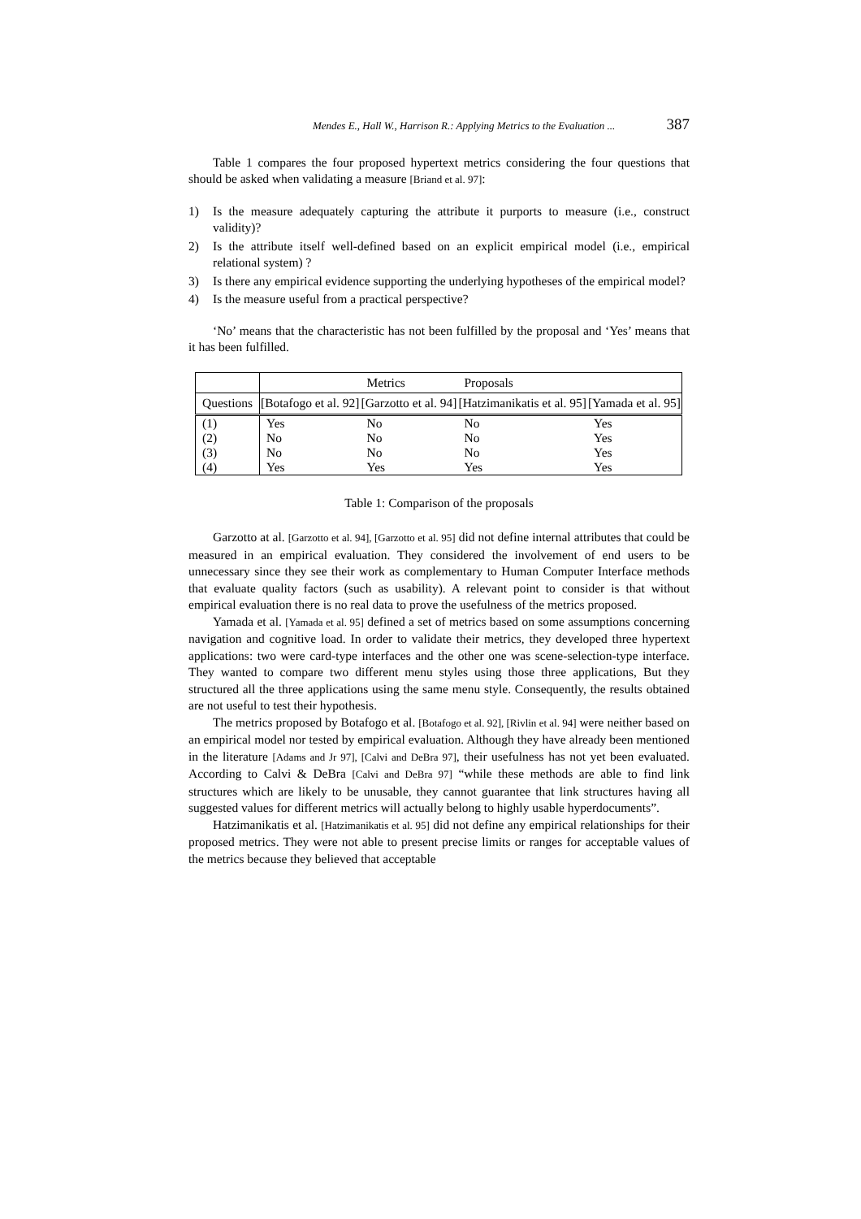Mendes E., Hall W., Harrison R.: Applying Metrics to the Evaluation ... 387
Table 1 compares the four proposed hypertext metrics considering the four questions that should be asked when validating a measure [Briand et al. 97]:
1) Is the measure adequately capturing the attribute it purports to measure (i.e., construct validity)?
2) Is the attribute itself well-defined based on an explicit empirical model (i.e., empirical relational system) ?
3) Is there any empirical evidence supporting the underlying hypotheses of the empirical model?
4) Is the measure useful from a practical perspective?
‘No’ means that the characteristic has not been fulfilled by the proposal and ‘Yes’ means that it has been fulfilled.
| | | Metrics | Proposals | |
| --- | --- | --- | --- | --- |
| Questions | [Botafogo et al. 92] | [Garzotto et al. 94] | [Hatzimanikatis et al. 95] | [Yamada et al. 95] |
| (1) | Yes | No | No | Yes |
| (2) | No | No | No | Yes |
| (3) | No | No | No | Yes |
| (4) | Yes | Yes | Yes | Yes |
Table 1: Comparison of the proposals
Garzotto at al. [Garzotto et al. 94], [Garzotto et al. 95] did not define internal attributes that could be measured in an empirical evaluation. They considered the involvement of end users to be unnecessary since they see their work as complementary to Human Computer Interface methods that evaluate quality factors (such as usability). A relevant point to consider is that without empirical evaluation there is no real data to prove the usefulness of the metrics proposed.
Yamada et al. [Yamada et al. 95] defined a set of metrics based on some assumptions concerning navigation and cognitive load. In order to validate their metrics, they developed three hypertext applications: two were card-type interfaces and the other one was scene-selection-type interface. They wanted to compare two different menu styles using those three applications, But they structured all the three applications using the same menu style. Consequently, the results obtained are not useful to test their hypothesis.
The metrics proposed by Botafogo et al. [Botafogo et al. 92], [Rivlin et al. 94] were neither based on an empirical model nor tested by empirical evaluation. Although they have already been mentioned in the literature [Adams and Jr 97], [Calvi and DeBra 97], their usefulness has not yet been evaluated. According to Calvi & DeBra [Calvi and DeBra 97] “while these methods are able to find link structures which are likely to be unusable, they cannot guarantee that link structures having all suggested values for different metrics will actually belong to highly usable hyperdocuments”.
Hatzimanikatis et al. [Hatzimanikatis et al. 95] did not define any empirical relationships for their proposed metrics. They were not able to present precise limits or ranges for acceptable values of the metrics because they believed that acceptable